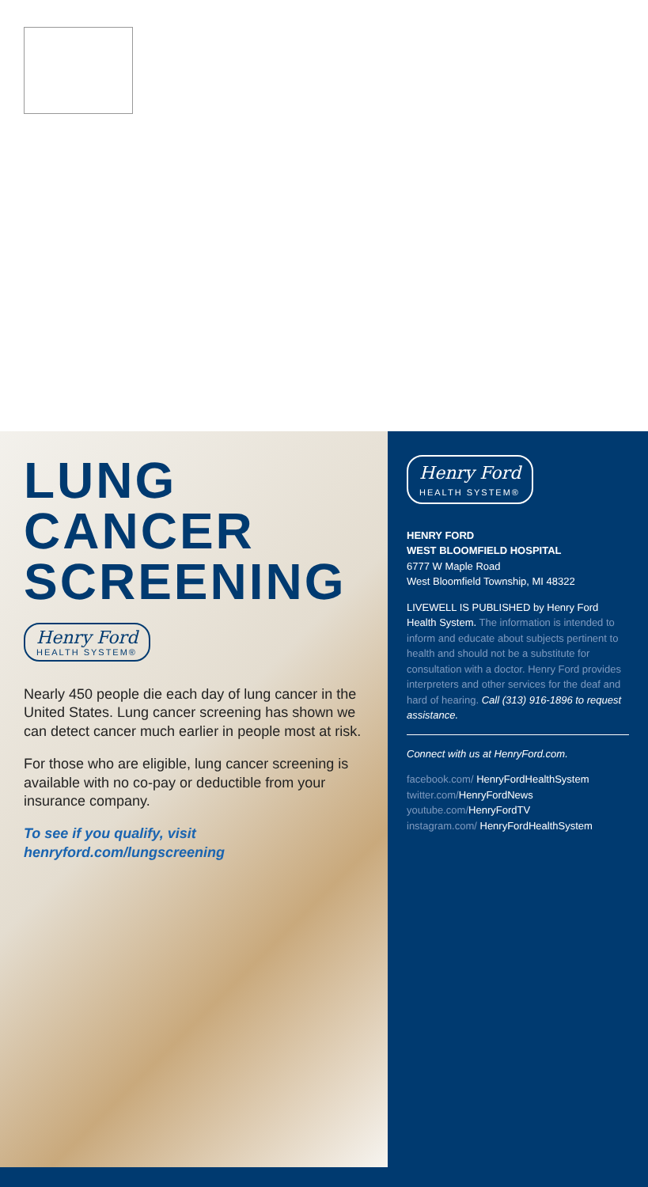LUNG
CANCER
SCREENING
Henry Ford HEALTH SYSTEM®
Nearly 450 people die each day of lung cancer in the United States. Lung cancer screening has shown we can detect cancer much earlier in people most at risk.
For those who are eligible, lung cancer screening is available with no co-pay or deductible from your insurance company.
To see if you qualify, visit henryford.com/lungscreening
Henry Ford HEALTH SYSTEM®
HENRY FORD
WEST BLOOMFIELD HOSPITAL
6777 W Maple Road
West Bloomfield Township, MI 48322
LIVEWELL IS PUBLISHED by Henry Ford Health System. The information is intended to inform and educate about subjects pertinent to health and should not be a substitute for consultation with a doctor. Henry Ford provides interpreters and other services for the deaf and hard of hearing. Call (313) 916-1896 to request assistance.
Connect with us at HenryFord.com.
facebook.com/ HenryFordHealthSystem
twitter.com/HenryFordNews
youtube.com/HenryFordTV
instagram.com/ HenryFordHealthSystem